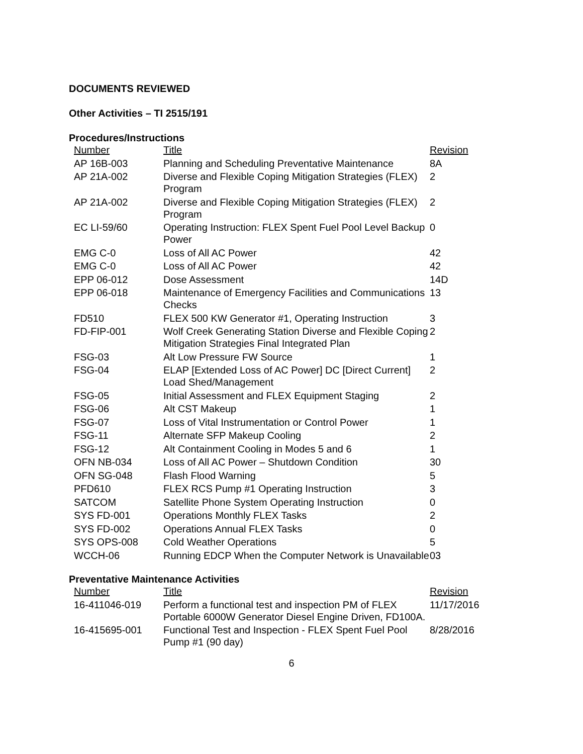DOCUMENTS REVIEWED
Other Activities – TI 2515/191
Procedures/Instructions
| Number | Title | Revision |
| --- | --- | --- |
| AP 16B-003 | Planning and Scheduling Preventative Maintenance | 8A |
| AP 21A-002 | Diverse and Flexible Coping Mitigation Strategies (FLEX) Program | 2 |
| AP 21A-002 | Diverse and Flexible Coping Mitigation Strategies (FLEX) Program | 2 |
| EC LI-59/60 | Operating Instruction: FLEX Spent Fuel Pool Level Backup Power | 0 |
| EMG C-0 | Loss of All AC Power | 42 |
| EMG C-0 | Loss of All AC Power | 42 |
| EPP 06-012 | Dose Assessment | 14D |
| EPP 06-018 | Maintenance of Emergency Facilities and Communications Checks | 13 |
| FD510 | FLEX 500 KW Generator #1, Operating Instruction | 3 |
| FD-FIP-001 | Wolf Creek Generating Station Diverse and Flexible Coping Mitigation Strategies Final Integrated Plan | 2 |
| FSG-03 | Alt Low Pressure FW Source | 1 |
| FSG-04 | ELAP [Extended Loss of AC Power] DC [Direct Current] Load Shed/Management | 2 |
| FSG-05 | Initial Assessment and FLEX Equipment Staging | 2 |
| FSG-06 | Alt CST Makeup | 1 |
| FSG-07 | Loss of Vital Instrumentation or Control Power | 1 |
| FSG-11 | Alternate SFP Makeup Cooling | 2 |
| FSG-12 | Alt Containment Cooling in Modes 5 and 6 | 1 |
| OFN NB-034 | Loss of All AC Power – Shutdown Condition | 30 |
| OFN SG-048 | Flash Flood Warning | 5 |
| PFD610 | FLEX RCS Pump #1 Operating Instruction | 3 |
| SATCOM | Satellite Phone System Operating Instruction | 0 |
| SYS FD-001 | Operations Monthly FLEX Tasks | 2 |
| SYS FD-002 | Operations Annual FLEX Tasks | 0 |
| SYS OPS-008 | Cold Weather Operations | 5 |
| WCCH-06 | Running EDCP When the Computer Network is Unavailable | 03 |
Preventative Maintenance Activities
| Number | Title | Revision |
| --- | --- | --- |
| 16-411046-019 | Perform a functional test and inspection PM of FLEX Portable 6000W Generator Diesel Engine Driven, FD100A. | 11/17/2016 |
| 16-415695-001 | Functional Test and Inspection - FLEX Spent Fuel Pool Pump #1 (90 day) | 8/28/2016 |
6